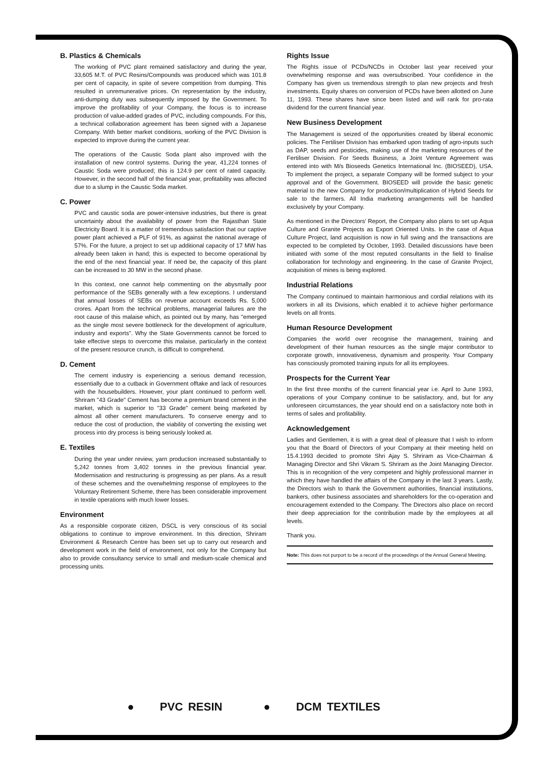B. Plastics & Chemicals
The working of PVC plant remained satisfactory and during the year, 33,605 M.T. of PVC Resins/Compounds was produced which was 101.8 per cent of capacity, in spite of severe competition from dumping. This resulted in unremunerative prices. On representation by the industry, anti-dumping duty was subsequently imposed by the Government. To improve the profitability of your Company, the focus is to increase production of value-added grades of PVC, including compounds. For this, a technical collaboration agreement has been signed with a Japanese Company. With better market conditions, working of the PVC Division is expected to improve during the current year.
The operations of the Caustic Soda plant also improved with the installation of new control systems. During the year, 41,224 tonnes of Caustic Soda were produced; this is 124.9 per cent of rated capacity. However, in the second half of the financial year, profitability was affected due to a slump in the Caustic Soda market.
C. Power
PVC and caustic soda are power-intensive industries, but there is great uncertainty about the availability of power from the Rajasthan State Electricity Board. It is a matter of tremendous satisfaction that our captive power plant achieved a PLF of 91%, as against the national average of 57%. For the future, a project to set up additional capacity of 17 MW has already been taken in hand; this is expected to become operational by the end of the next financial year. If need be, the capacity of this plant can be increased to 30 MW in the second phase.
In this context, one cannot help commenting on the abysmally poor performance of the SEBs generally with a few exceptions. I understand that annual losses of SEBs on revenue account exceeds Rs. 5,000 crores. Apart from the technical problems, managerial failures are the root cause of this malaise which, as pointed out by many, has "emerged as the single most severe bottleneck for the development of agriculture, industry and exports". Why the State Governments cannot be forced to take effective steps to overcome this malaise, particularly in the context of the present resource crunch, is difficult to comprehend.
D. Cement
The cement industry is experiencing a serious demand recession, essentially due to a cutback in Government offtake and lack of resources with the housebuilders. However, your plant continued to perform well. Shriram "43 Grade" Cement has become a premium brand cement in the market, which is superior to "33 Grade" cement being marketed by almost all other cement manufacturers. To conserve energy and to reduce the cost of production, the viability of converting the existing wet process into dry process is being seriously looked at.
E. Textiles
During the year under review, yarn production increased substantially to 5,242 tonnes from 3,402 tonnes in the previous financial year. Modernisation and restructuring is progressing as per plans. As a result of these schemes and the overwhelming response of employees to the Voluntary Retirement Scheme, there has been considerable improvement in textile operations with much lower losses.
Environment
As a responsible corporate citizen, DSCL is very conscious of its social obligations to continue to improve environment. In this direction, Shriram Environment & Research Centre has been set up to carry out research and development work in the field of environment, not only for the Company but also to provide consultancy service to small and medium-scale chemical and processing units.
Rights Issue
The Rights issue of PCDs/NCDs in October last year received your overwhelming response and was oversubscribed. Your confidence in the Company has given us tremendous strength to plan new projects and fresh investments. Equity shares on conversion of PCDs have been allotted on June 11, 1993. These shares have since been listed and will rank for pro-rata dividend for the current financial year.
New Business Development
The Management is seized of the opportunities created by liberal economic policies. The Fertiliser Division has embarked upon trading of agro-inputs such as DAP, seeds and pesticides, making use of the marketing resources of the Fertiliser Division. For Seeds Business, a Joint Venture Agreement was entered into with M/s Bioseeds Genetics International Inc. (BIOSEED), USA. To implement the project, a separate Company will be formed subject to your approval and of the Government. BIOSEED will provide the basic genetic material to the new Company for production/multiplication of Hybrid Seeds for sale to the farmers. All India marketing arrangements will be handled exclusively by your Company.
As mentioned in the Directors' Report, the Company also plans to set up Aqua Culture and Granite Projects as Export Oriented Units. In the case of Aqua Culture Project, land acquisition is now in full swing and the transactions are expected to be completed by October, 1993. Detailed discussions have been initiated with some of the most reputed consultants in the field to finalise collaboration for technology and engineering. In the case of Granite Project, acquisition of mines is being explored.
Industrial Relations
The Company continued to maintain harmonious and cordial relations with its workers in all its Divisions, which enabled it to achieve higher performance levels on all fronts.
Human Resource Development
Companies the world over recognise the management, training and development of their human resources as the single major contributor to corporate growth, innovativeness, dynamism and prosperity. Your Company has consciously promoted training inputs for all its employees.
Prospects for the Current Year
In the first three months of the current financial year i.e. April to June 1993, operations of your Company continue to be satisfactory, and, but for any unforeseen circumstances, the year should end on a satisfactory note both in terms of sales and profitability.
Acknowledgement
Ladies and Gentlemen, it is with a great deal of pleasure that I wish to inform you that the Board of Directors of your Company at their meeting held on 15.4.1993 decided to promote Shri Ajay S. Shriram as Vice-Chairman & Managing Director and Shri Vikram S. Shriram as the Joint Managing Director. This is in recognition of the very competent and highly professional manner in which they have handled the affairs of the Company in the last 3 years. Lastly, the Directors wish to thank the Government authorities, financial institutions, bankers, other business associates and shareholders for the co-operation and encouragement extended to the Company. The Directors also place on record their deep appreciation for the contribution made by the employees at all levels.
Thank you.
Note: This does not purport to be a record of the proceedings of the Annual General Meeting.
● PVC RESIN ● DCM TEXTILES